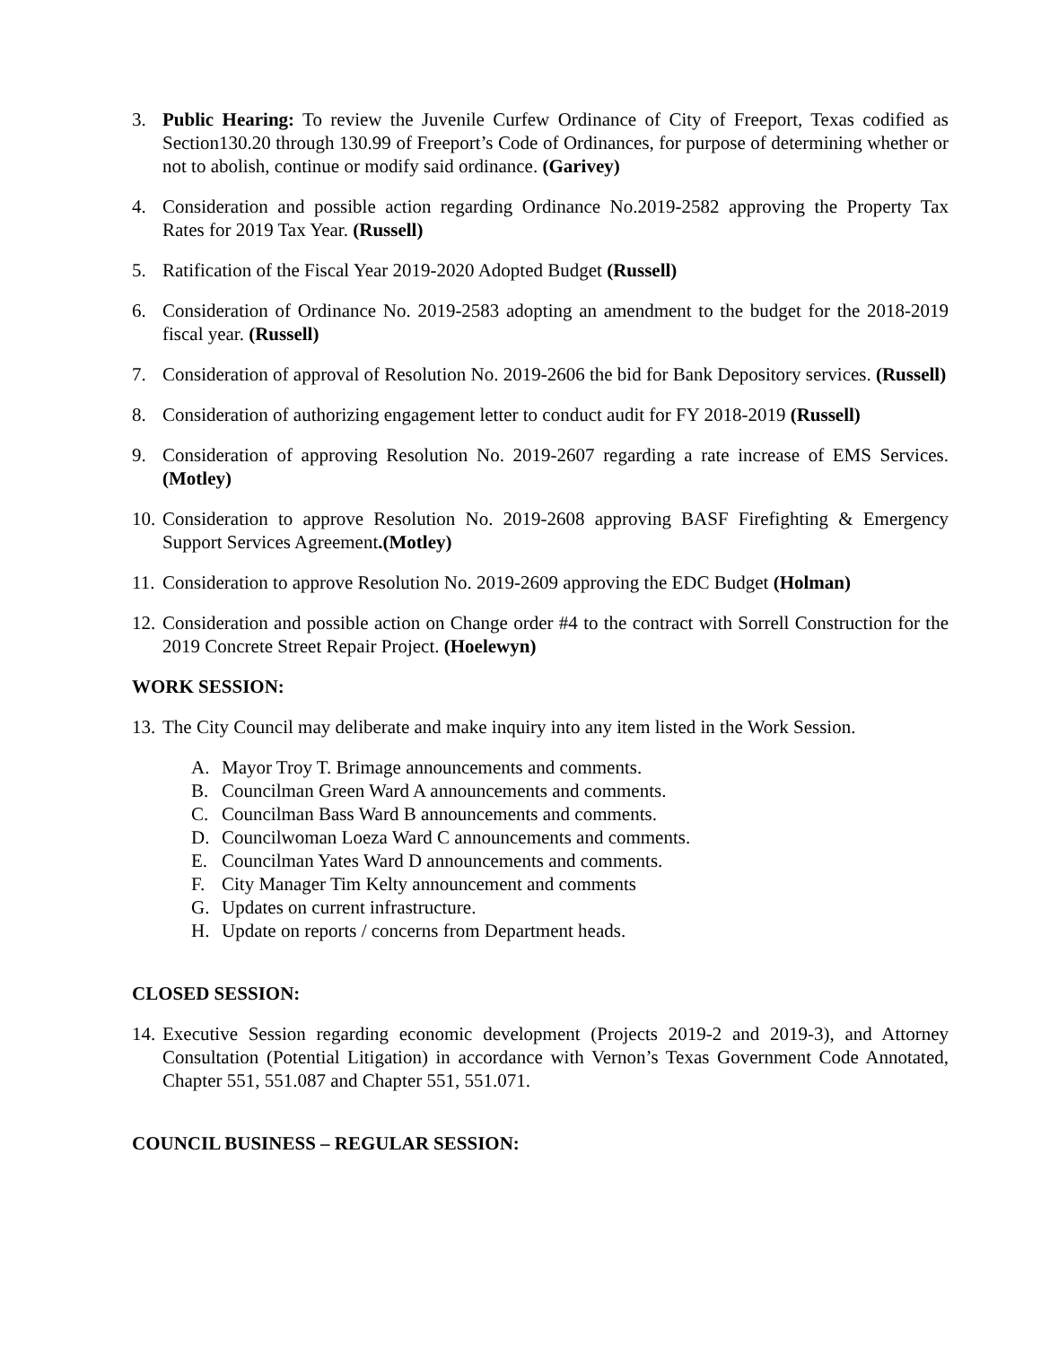3. Public Hearing: To review the Juvenile Curfew Ordinance of City of Freeport, Texas codified as Section130.20 through 130.99 of Freeport’s Code of Ordinances, for purpose of determining whether or not to abolish, continue or modify said ordinance. (Garivey)
4. Consideration and possible action regarding Ordinance No.2019-2582 approving the Property Tax Rates for 2019 Tax Year. (Russell)
5. Ratification of the Fiscal Year 2019-2020 Adopted Budget (Russell)
6. Consideration of Ordinance No. 2019-2583 adopting an amendment to the budget for the 2018-2019 fiscal year. (Russell)
7. Consideration of approval of Resolution No. 2019-2606 the bid for Bank Depository services. (Russell)
8. Consideration of authorizing engagement letter to conduct audit for FY 2018-2019 (Russell)
9. Consideration of approving Resolution No. 2019-2607 regarding a rate increase of EMS Services. (Motley)
10.
Consideration to approve Resolution No. 2019-2608 approving BASF Firefighting & Emergency Support Services Agreement.(Motley)
11.
Consideration to approve Resolution No. 2019-2609 approving the EDC Budget (Holman)
12.
Consideration and possible action on Change order #4 to the contract with Sorrell Construction for the 2019 Concrete Street Repair Project. (Hoelewyn)
WORK SESSION:
13.
The City Council may deliberate and make inquiry into any item listed in the Work Session.
A. Mayor Troy T. Brimage announcements and comments.
B. Councilman Green Ward A announcements and comments.
C. Councilman Bass Ward B announcements and comments.
D. Councilwoman Loeza Ward C announcements and comments.
E. Councilman Yates Ward D announcements and comments.
F. City Manager Tim Kelty announcement and comments
G. Updates on current infrastructure.
H. Update on reports / concerns from Department heads.
CLOSED SESSION:
14.
Executive Session regarding economic development (Projects 2019-2 and 2019-3), and Attorney Consultation (Potential Litigation) in accordance with Vernon’s Texas Government Code Annotated, Chapter 551, 551.087 and Chapter 551, 551.071.
COUNCIL BUSINESS – REGULAR SESSION: